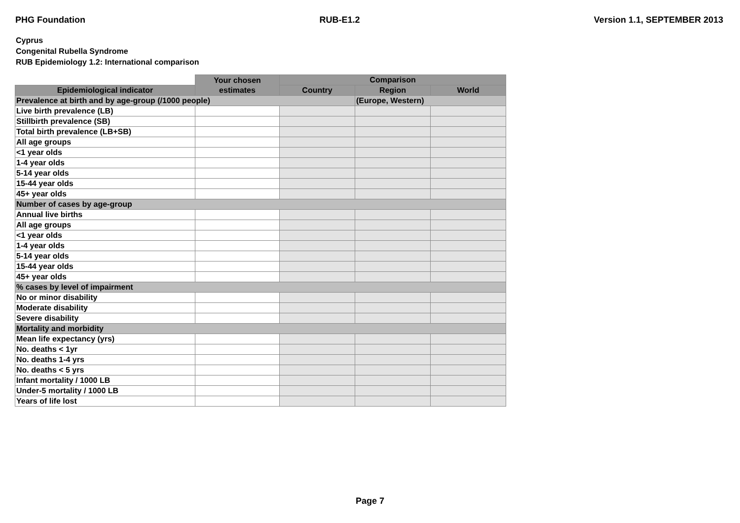PHG Foundation RUB-E1.2 Version 1.1, SEPTEMBER 2013
Cyprus
Congenital Rubella Syndrome
RUB Epidemiology 1.2: International comparison
| | Your chosen estimates | Comparison | | |
| --- | --- | --- | --- | --- |
| Epidemiological indicator | | Country | Region | World |
| Prevalence at birth and by age-group (/1000 people) | | | (Europe, Western) | |
| Live birth prevalence (LB) | | | | |
| Stillbirth prevalence (SB) | | | | |
| Total birth prevalence (LB+SB) | | | | |
| All age groups | | | | |
| <1 year olds | | | | |
| 1-4 year olds | | | | |
| 5-14 year olds | | | | |
| 15-44 year olds | | | | |
| 45+ year olds | | | | |
| Number of cases by age-group | | | | |
| Annual live births | | | | |
| All age groups | | | | |
| <1 year olds | | | | |
| 1-4 year olds | | | | |
| 5-14 year olds | | | | |
| 15-44 year olds | | | | |
| 45+ year olds | | | | |
| % cases by level of impairment | | | | |
| No or minor disability | | | | |
| Moderate disability | | | | |
| Severe disability | | | | |
| Mortality and morbidity | | | | |
| Mean life expectancy (yrs) | | | | |
| No. deaths < 1yr | | | | |
| No. deaths 1-4 yrs | | | | |
| No. deaths < 5 yrs | | | | |
| Infant mortality / 1000 LB | | | | |
| Under-5 mortality / 1000 LB | | | | |
| Years of life lost | | | | |
Page 7